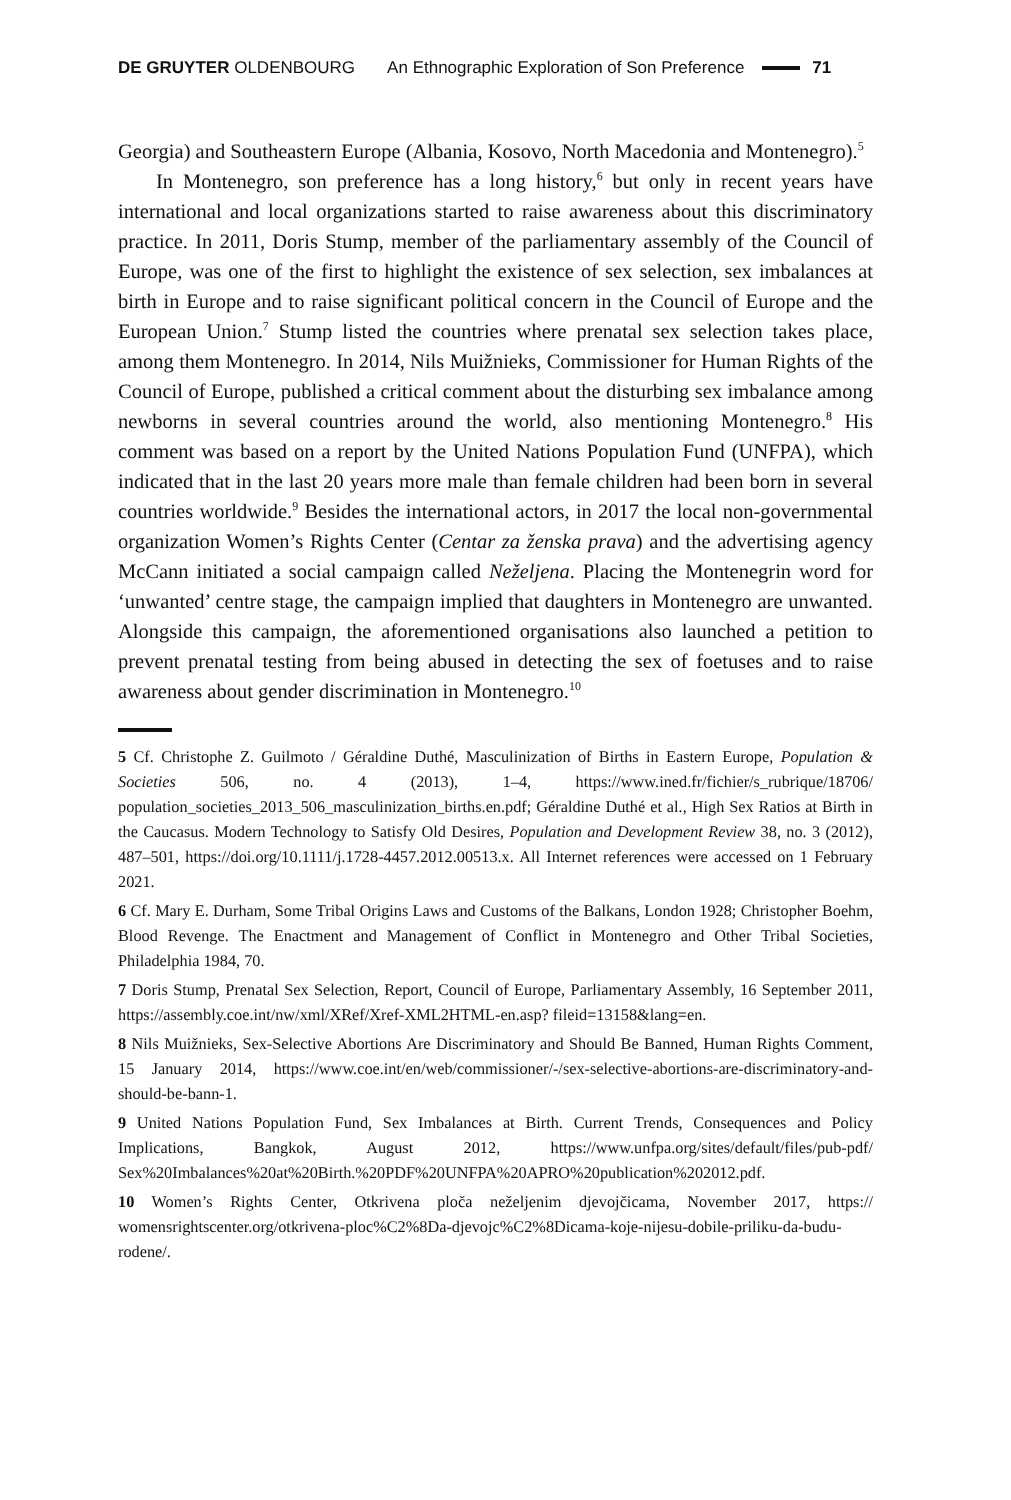DE GRUYTER OLDENBOURG An Ethnographic Exploration of Son Preference 71
Georgia) and Southeastern Europe (Albania, Kosovo, North Macedonia and Montenegro).<sup>5</sup>
In Montenegro, son preference has a long history,<sup>6</sup> but only in recent years have international and local organizations started to raise awareness about this discriminatory practice. In 2011, Doris Stump, member of the parliamentary assembly of the Council of Europe, was one of the first to highlight the existence of sex selection, sex imbalances at birth in Europe and to raise significant political concern in the Council of Europe and the European Union.<sup>7</sup> Stump listed the countries where prenatal sex selection takes place, among them Montenegro. In 2014, Nils Muižnieks, Commissioner for Human Rights of the Council of Europe, published a critical comment about the disturbing sex imbalance among newborns in several countries around the world, also mentioning Montenegro.<sup>8</sup> His comment was based on a report by the United Nations Population Fund (UNFPA), which indicated that in the last 20 years more male than female children had been born in several countries worldwide.<sup>9</sup> Besides the international actors, in 2017 the local non-governmental organization Women’s Rights Center (Centar za ženska prava) and the advertising agency McCann initiated a social campaign called Neželjena. Placing the Montenegrin word for ‘unwanted’ centre stage, the campaign implied that daughters in Montenegro are unwanted. Alongside this campaign, the aforementioned organisations also launched a petition to prevent prenatal testing from being abused in detecting the sex of foetuses and to raise awareness about gender discrimination in Montenegro.<sup>10</sup>
5 Cf. Christophe Z. Guilmoto / Géraldine Duthé, Masculinization of Births in Eastern Europe, Population & Societies 506, no. 4 (2013), 1–4, https://www.ined.fr/fichier/s_rubrique/18706/ population_societies_2013_506_masculinization_births.en.pdf; Géraldine Duthé et al., High Sex Ratios at Birth in the Caucasus. Modern Technology to Satisfy Old Desires, Population and Development Review 38, no. 3 (2012), 487–501, https://doi.org/10.1111/j.1728-4457.2012.00513.x. All Internet references were accessed on 1 February 2021.
6 Cf. Mary E. Durham, Some Tribal Origins Laws and Customs of the Balkans, London 1928; Christopher Boehm, Blood Revenge. The Enactment and Management of Conflict in Montenegro and Other Tribal Societies, Philadelphia 1984, 70.
7 Doris Stump, Prenatal Sex Selection, Report, Council of Europe, Parliamentary Assembly, 16 September 2011, https://assembly.coe.int/nw/xml/XRef/Xref-XML2HTML-en.asp? fileid=13158&lang=en.
8 Nils Muižnieks, Sex-Selective Abortions Are Discriminatory and Should Be Banned, Human Rights Comment, 15 January 2014, https://www.coe.int/en/web/commissioner/-/sex-selective-abortions-are-discriminatory-and-should-be-bann-1.
9 United Nations Population Fund, Sex Imbalances at Birth. Current Trends, Consequences and Policy Implications, Bangkok, August 2012, https://www.unfpa.org/sites/default/files/pub-pdf/ Sex%20Imbalances%20at%20Birth.%20PDF%20UNFPA%20APRO%20publication%202012.pdf.
10 Women’s Rights Center, Otkrivena ploča neželjenim djevojčicama, November 2017, https:// womensrightscenter.org/otkrivena-ploc%C2%8Da-djevojc%C2%8Dicama-koje-nijesu-dobile-priliku-da-budu-rodene/.